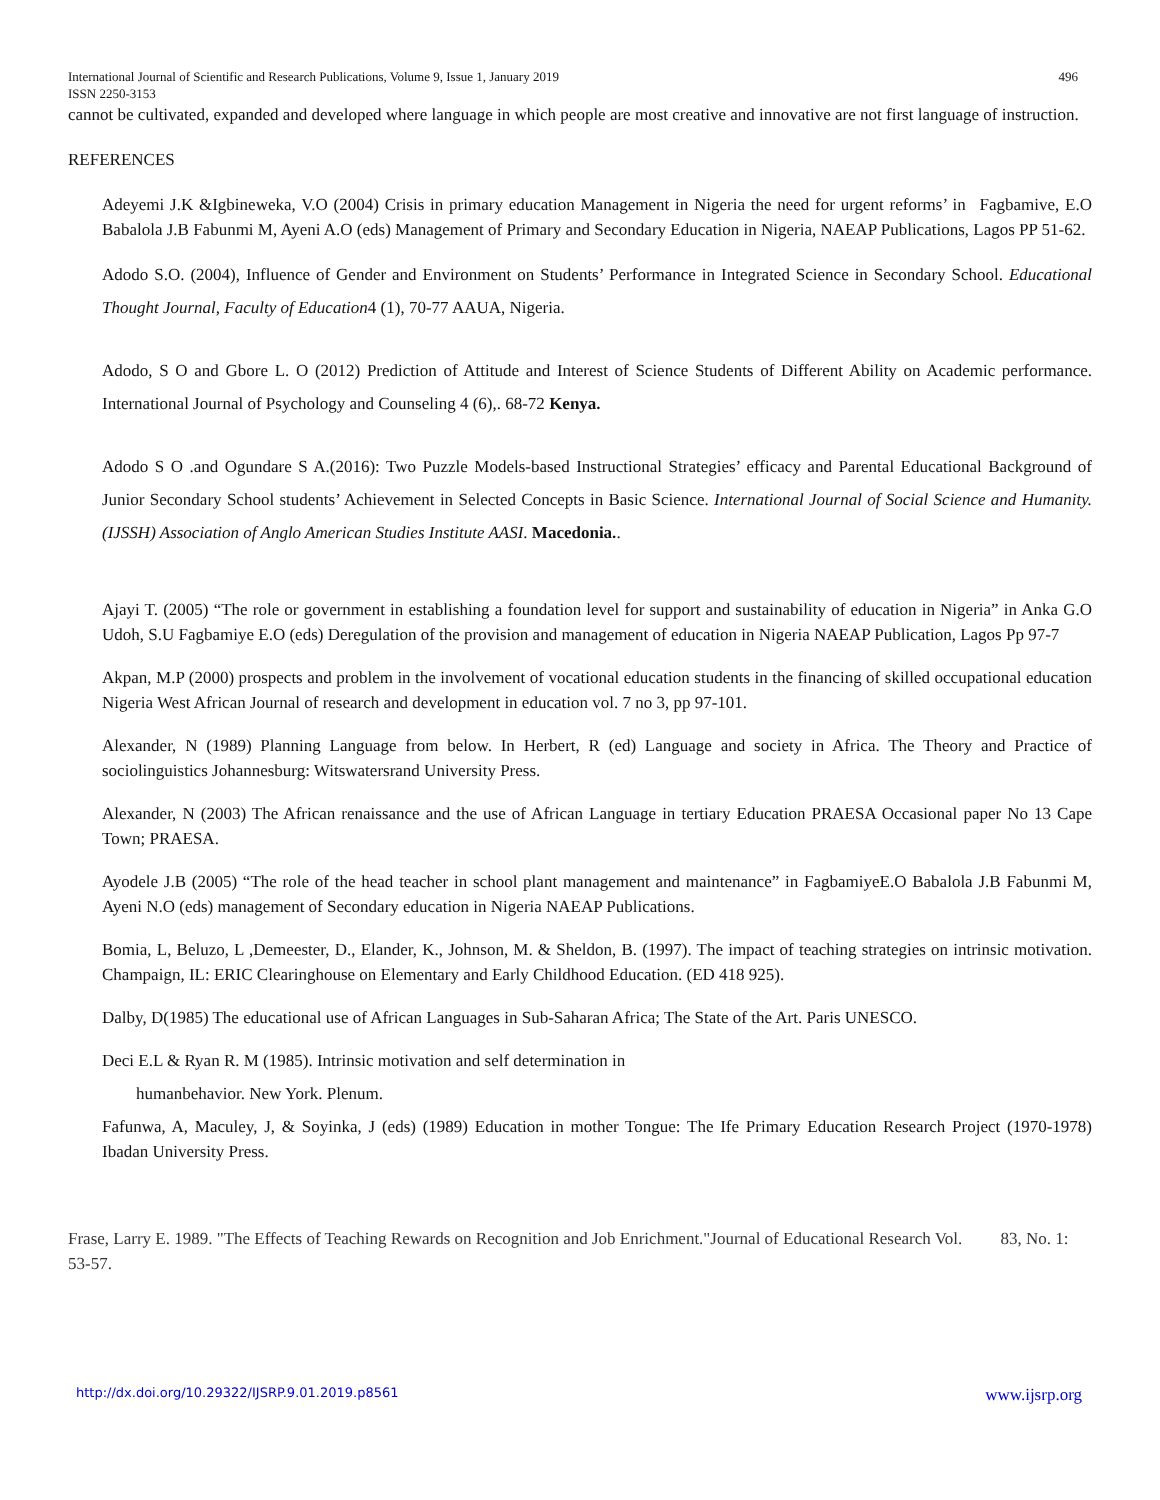International Journal of Scientific and Research Publications, Volume 9, Issue 1, January 2019 496
ISSN 2250-3153
cannot be cultivated, expanded and developed where language in which people are most creative and innovative are not first language of instruction.
REFERENCES
Adeyemi J.K &Igbineweka, V.O (2004) Crisis in primary education Management in Nigeria the need for urgent reforms’ in Fagbamive, E.O Babalola J.B Fabunmi M, Ayeni A.O (eds) Management of Primary and Secondary Education in Nigeria, NAEAP Publications, Lagos PP 51-62.
Adodo S.O. (2004), Influence of Gender and Environment on Students’ Performance in Integrated Science in Secondary School. Educational Thought Journal, Faculty of Education4 (1), 70-77 AAUA, Nigeria.
Adodo, S O and Gbore L. O (2012) Prediction of Attitude and Interest of Science Students of Different Ability on Academic performance. International Journal of Psychology and Counseling 4 (6),. 68-72 Kenya.
Adodo S O .and Ogundare S A.(2016): Two Puzzle Models-based Instructional Strategies’ efficacy and Parental Educational Background of Junior Secondary School students’ Achievement in Selected Concepts in Basic Science. International Journal of Social Science and Humanity.(IJSSH) Association of Anglo American Studies Institute AASI. Macedonia..
Ajayi T. (2005) “The role or government in establishing a foundation level for support and sustainability of education in Nigeria” in Anka G.O Udoh, S.U Fagbamiye E.O (eds) Deregulation of the provision and management of education in Nigeria NAEAP Publication, Lagos Pp 97-7
Akpan, M.P (2000) prospects and problem in the involvement of vocational education students in the financing of skilled occupational education Nigeria West African Journal of research and development in education vol. 7 no 3, pp 97-101.
Alexander, N (1989) Planning Language from below. In Herbert, R (ed) Language and society in Africa. The Theory and Practice of sociolinguistics Johannesburg: Witswatersrand University Press.
Alexander, N (2003) The African renaissance and the use of African Language in tertiary Education PRAESA Occasional paper No 13 Cape Town; PRAESA.
Ayodele J.B (2005) “The role of the head teacher in school plant management and maintenance” in FagbamiyeE.O Babalola J.B Fabunmi M, Ayeni N.O (eds) management of Secondary education in Nigeria NAEAP Publications.
Bomia, L, Beluzo, L ,Demeester, D., Elander, K., Johnson, M. & Sheldon, B. (1997). The impact of teaching strategies on intrinsic motivation. Champaign, IL: ERIC Clearinghouse on Elementary and Early Childhood Education. (ED 418 925).
Dalby, D(1985) The educational use of African Languages in Sub-Saharan Africa; The State of the Art. Paris UNESCO.
Deci E.L & Ryan R. M (1985). Intrinsic motivation and self determination in
humanbehavior. New York. Plenum.
Fafunwa, A, Maculey, J, & Soyinka, J (eds) (1989) Education in mother Tongue: The Ife Primary Education Research Project (1970-1978) Ibadan University Press.
Frase, Larry E. 1989. "The Effects of Teaching Rewards on Recognition and Job Enrichment."Journal of Educational Research Vol. 83, No. 1: 53-57.
http://dx.doi.org/10.29322/IJSRP.9.01.2019.p8561 www.ijsrp.org